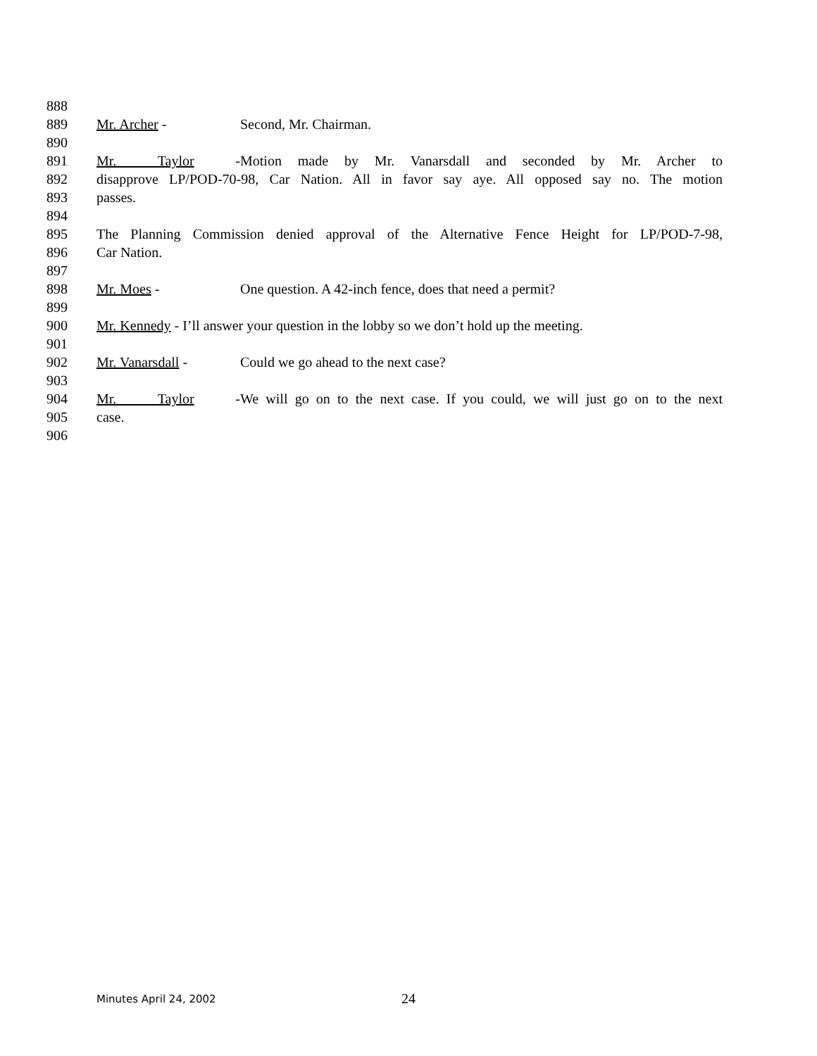888
889 Mr. Archer - Second, Mr. Chairman.
890
891 Mr. Taylor - Motion made by Mr. Vanarsdall and seconded by Mr. Archer to
892 disapprove LP/POD-70-98, Car Nation. All in favor say aye. All opposed say no. The motion
893 passes.
894
895 The Planning Commission denied approval of the Alternative Fence Height for LP/POD-7-98,
896 Car Nation.
897
898 Mr. Moes - One question. A 42-inch fence, does that need a permit?
899
900 Mr. Kennedy - I’ll answer your question in the lobby so we don’t hold up the meeting.
901
902 Mr. Vanarsdall - Could we go ahead to the next case?
903
904 Mr. Taylor - We will go on to the next case. If you could, we will just go on to the next
905 case.
906
Minutes April 24, 2002 24